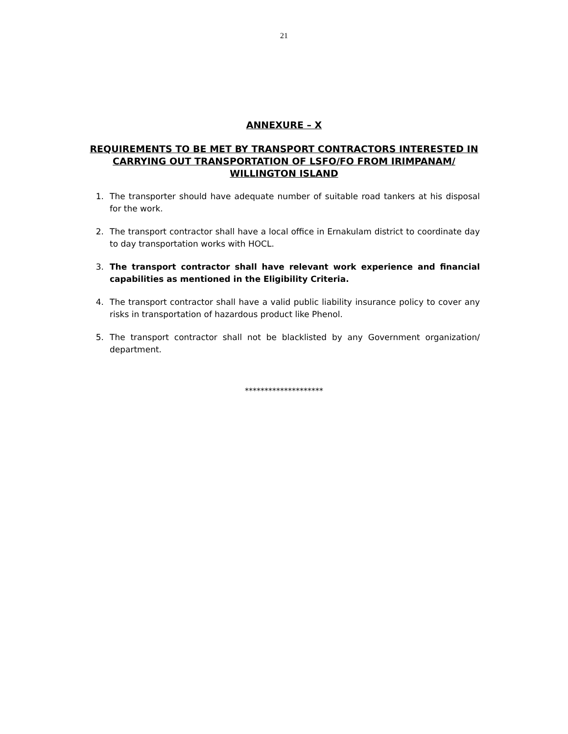21
ANNEXURE – X
REQUIREMENTS TO BE MET BY TRANSPORT CONTRACTORS INTERESTED IN CARRYING OUT TRANSPORTATION OF LSFO/FO FROM IRIMPANAM/ WILLINGTON ISLAND
1. The transporter should have adequate number of suitable road tankers at his disposal for the work.
2. The transport contractor shall have a local office in Ernakulam district to coordinate day to day transportation works with HOCL.
3. The transport contractor shall have relevant work experience and financial capabilities as mentioned in the Eligibility Criteria.
4. The transport contractor shall have a valid public liability insurance policy to cover any risks in transportation of hazardous product like Phenol.
5. The transport contractor shall not be blacklisted by any Government organization/ department.
********************